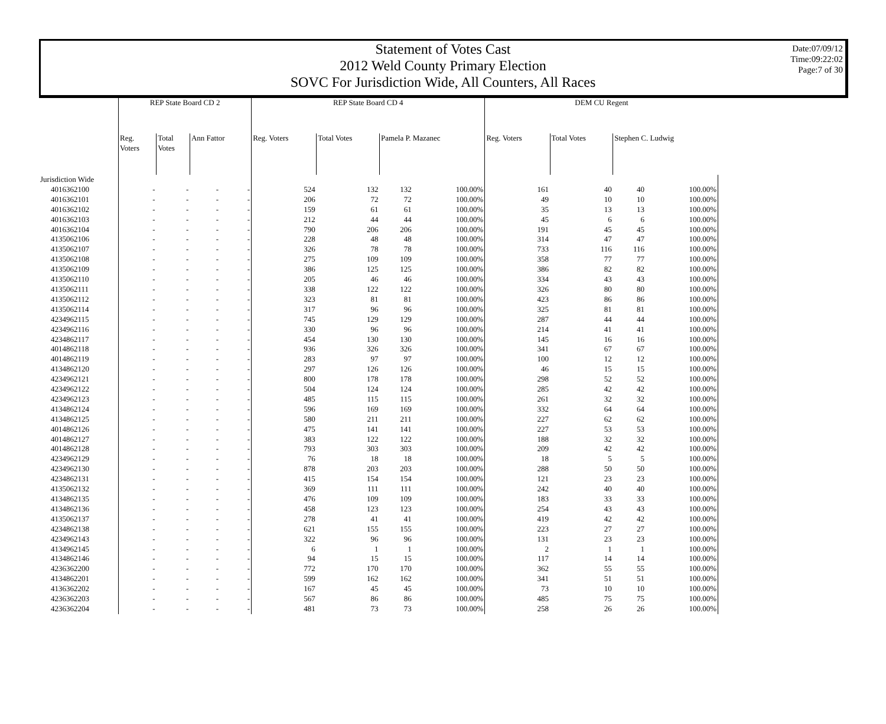Statement of Votes Cast
2012 Weld County Primary Election
SOVC For Jurisdiction Wide, All Counters, All Races
Date:07/09/12
Time:09:22:02
Page:7 of 30
| | REP State Board CD 2 | | | | REP State Board CD 4 | | | | DEM CU Regent | | | |
| --- | --- | --- | --- | --- | --- | --- | --- | --- | --- | --- | --- | --- |
| | Reg. Voters | Total Votes | Ann Fattor | | Reg. Voters | Total Votes | Pamela P. Mazanec | | Reg. Voters | Total Votes | Stephen C. Ludwig | |
| Jurisdiction Wide | | | | | | | | | | | | |
| 4016362100 | - | - | - | - | 524 | 132 | 132 | 100.00% | 161 | 40 | 40 | 100.00% |
| 4016362101 | - | - | - | - | 206 | 72 | 72 | 100.00% | 49 | 10 | 10 | 100.00% |
| 4016362102 | - | - | - | - | 159 | 61 | 61 | 100.00% | 35 | 13 | 13 | 100.00% |
| 4016362103 | - | - | - | - | 212 | 44 | 44 | 100.00% | 45 | 6 | 6 | 100.00% |
| 4016362104 | - | - | - | - | 790 | 206 | 206 | 100.00% | 191 | 45 | 45 | 100.00% |
| 4135062106 | - | - | - | - | 228 | 48 | 48 | 100.00% | 314 | 47 | 47 | 100.00% |
| 4135062107 | - | - | - | - | 326 | 78 | 78 | 100.00% | 733 | 116 | 116 | 100.00% |
| 4135062108 | - | - | - | - | 275 | 109 | 109 | 100.00% | 358 | 77 | 77 | 100.00% |
| 4135062109 | - | - | - | - | 386 | 125 | 125 | 100.00% | 386 | 82 | 82 | 100.00% |
| 4135062110 | - | - | - | - | 205 | 46 | 46 | 100.00% | 334 | 43 | 43 | 100.00% |
| 4135062111 | - | - | - | - | 338 | 122 | 122 | 100.00% | 326 | 80 | 80 | 100.00% |
| 4135062112 | - | - | - | - | 323 | 81 | 81 | 100.00% | 423 | 86 | 86 | 100.00% |
| 4135062114 | - | - | - | - | 317 | 96 | 96 | 100.00% | 325 | 81 | 81 | 100.00% |
| 4234962115 | - | - | - | - | 745 | 129 | 129 | 100.00% | 287 | 44 | 44 | 100.00% |
| 4234962116 | - | - | - | - | 330 | 96 | 96 | 100.00% | 214 | 41 | 41 | 100.00% |
| 4234862117 | - | - | - | - | 454 | 130 | 130 | 100.00% | 145 | 16 | 16 | 100.00% |
| 4014862118 | - | - | - | - | 936 | 326 | 326 | 100.00% | 341 | 67 | 67 | 100.00% |
| 4014862119 | - | - | - | - | 283 | 97 | 97 | 100.00% | 100 | 12 | 12 | 100.00% |
| 4134862120 | - | - | - | - | 297 | 126 | 126 | 100.00% | 46 | 15 | 15 | 100.00% |
| 4234962121 | - | - | - | - | 800 | 178 | 178 | 100.00% | 298 | 52 | 52 | 100.00% |
| 4234962122 | - | - | - | - | 504 | 124 | 124 | 100.00% | 285 | 42 | 42 | 100.00% |
| 4234962123 | - | - | - | - | 485 | 115 | 115 | 100.00% | 261 | 32 | 32 | 100.00% |
| 4134862124 | - | - | - | - | 596 | 169 | 169 | 100.00% | 332 | 64 | 64 | 100.00% |
| 4134862125 | - | - | - | - | 580 | 211 | 211 | 100.00% | 227 | 62 | 62 | 100.00% |
| 4014862126 | - | - | - | - | 475 | 141 | 141 | 100.00% | 227 | 53 | 53 | 100.00% |
| 4014862127 | - | - | - | - | 383 | 122 | 122 | 100.00% | 188 | 32 | 32 | 100.00% |
| 4014862128 | - | - | - | - | 793 | 303 | 303 | 100.00% | 209 | 42 | 42 | 100.00% |
| 4234962129 | - | - | - | - | 76 | 18 | 18 | 100.00% | 18 | 5 | 5 | 100.00% |
| 4234962130 | - | - | - | - | 878 | 203 | 203 | 100.00% | 288 | 50 | 50 | 100.00% |
| 4234862131 | - | - | - | - | 415 | 154 | 154 | 100.00% | 121 | 23 | 23 | 100.00% |
| 4135062132 | - | - | - | - | 369 | 111 | 111 | 100.00% | 242 | 40 | 40 | 100.00% |
| 4134862135 | - | - | - | - | 476 | 109 | 109 | 100.00% | 183 | 33 | 33 | 100.00% |
| 4134862136 | - | - | - | - | 458 | 123 | 123 | 100.00% | 254 | 43 | 43 | 100.00% |
| 4135062137 | - | - | - | - | 278 | 41 | 41 | 100.00% | 419 | 42 | 42 | 100.00% |
| 4234862138 | - | - | - | - | 621 | 155 | 155 | 100.00% | 223 | 27 | 27 | 100.00% |
| 4234962143 | - | - | - | - | 322 | 96 | 96 | 100.00% | 131 | 23 | 23 | 100.00% |
| 4134962145 | - | - | - | - | 6 | 1 | 1 | 100.00% | 2 | 1 | 1 | 100.00% |
| 4134862146 | - | - | - | - | 94 | 15 | 15 | 100.00% | 117 | 14 | 14 | 100.00% |
| 4236362200 | - | - | - | - | 772 | 170 | 170 | 100.00% | 362 | 55 | 55 | 100.00% |
| 4134862201 | - | - | - | - | 599 | 162 | 162 | 100.00% | 341 | 51 | 51 | 100.00% |
| 4136362202 | - | - | - | - | 167 | 45 | 45 | 100.00% | 73 | 10 | 10 | 100.00% |
| 4236362203 | - | - | - | - | 567 | 86 | 86 | 100.00% | 485 | 75 | 75 | 100.00% |
| 4236362204 | - | - | - | - | 481 | 73 | 73 | 100.00% | 258 | 26 | 26 | 100.00% |